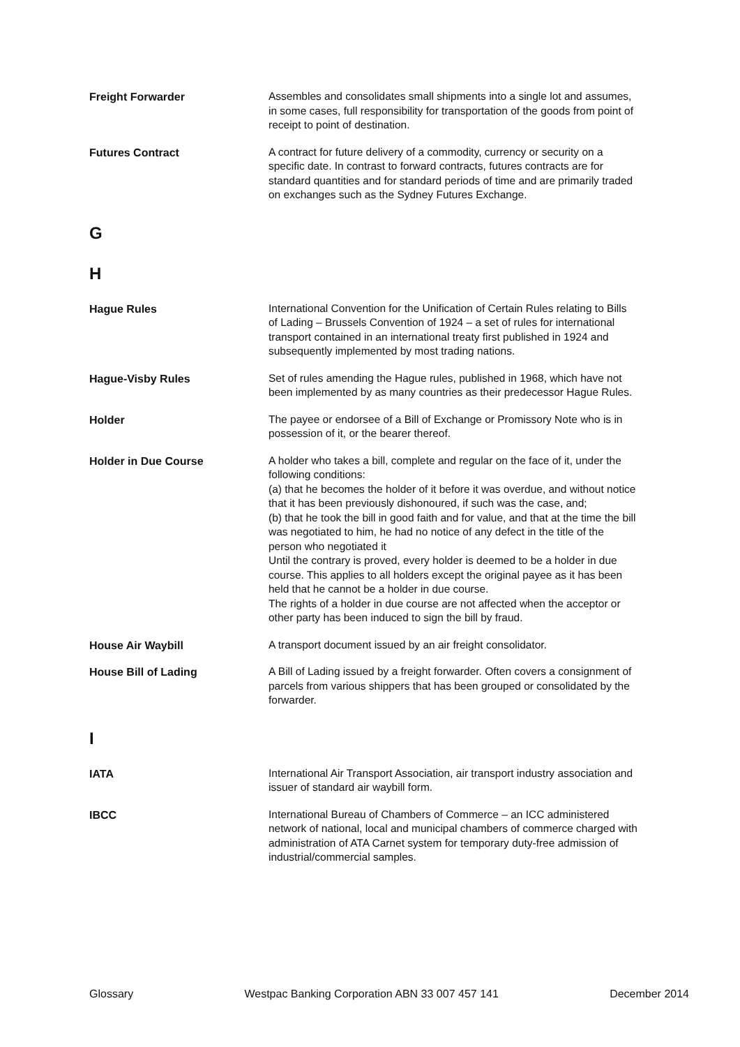Freight Forwarder
Assembles and consolidates small shipments into a single lot and assumes, in some cases, full responsibility for transportation of the goods from point of receipt to point of destination.
Futures Contract
A contract for future delivery of a commodity, currency or security on a specific date. In contrast to forward contracts, futures contracts are for standard quantities and for standard periods of time and are primarily traded on exchanges such as the Sydney Futures Exchange.
G
H
Hague Rules
International Convention for the Unification of Certain Rules relating to Bills of Lading – Brussels Convention of 1924 – a set of rules for international transport contained in an international treaty first published in 1924 and subsequently implemented by most trading nations.
Hague-Visby Rules
Set of rules amending the Hague rules, published in 1968, which have not been implemented by as many countries as their predecessor Hague Rules.
Holder
The payee or endorsee of a Bill of Exchange or Promissory Note who is in possession of it, or the bearer thereof.
Holder in Due Course
A holder who takes a bill, complete and regular on the face of it, under the following conditions:
(a) that he becomes the holder of it before it was overdue, and without notice that it has been previously dishonoured, if such was the case, and;
(b) that he took the bill in good faith and for value, and that at the time the bill was negotiated to him, he had no notice of any defect in the title of the person who negotiated it
Until the contrary is proved, every holder is deemed to be a holder in due course. This applies to all holders except the original payee as it has been held that he cannot be a holder in due course.
The rights of a holder in due course are not affected when the acceptor or other party has been induced to sign the bill by fraud.
House Air Waybill
A transport document issued by an air freight consolidator.
House Bill of Lading
A Bill of Lading issued by a freight forwarder. Often covers a consignment of parcels from various shippers that has been grouped or consolidated by the forwarder.
I
IATA
International Air Transport Association, air transport industry association and issuer of standard air waybill form.
IBCC
International Bureau of Chambers of Commerce – an ICC administered network of national, local and municipal chambers of commerce charged with administration of ATA Carnet system for temporary duty-free admission of industrial/commercial samples.
Glossary Westpac Banking Corporation ABN 33 007 457 141 December 2014